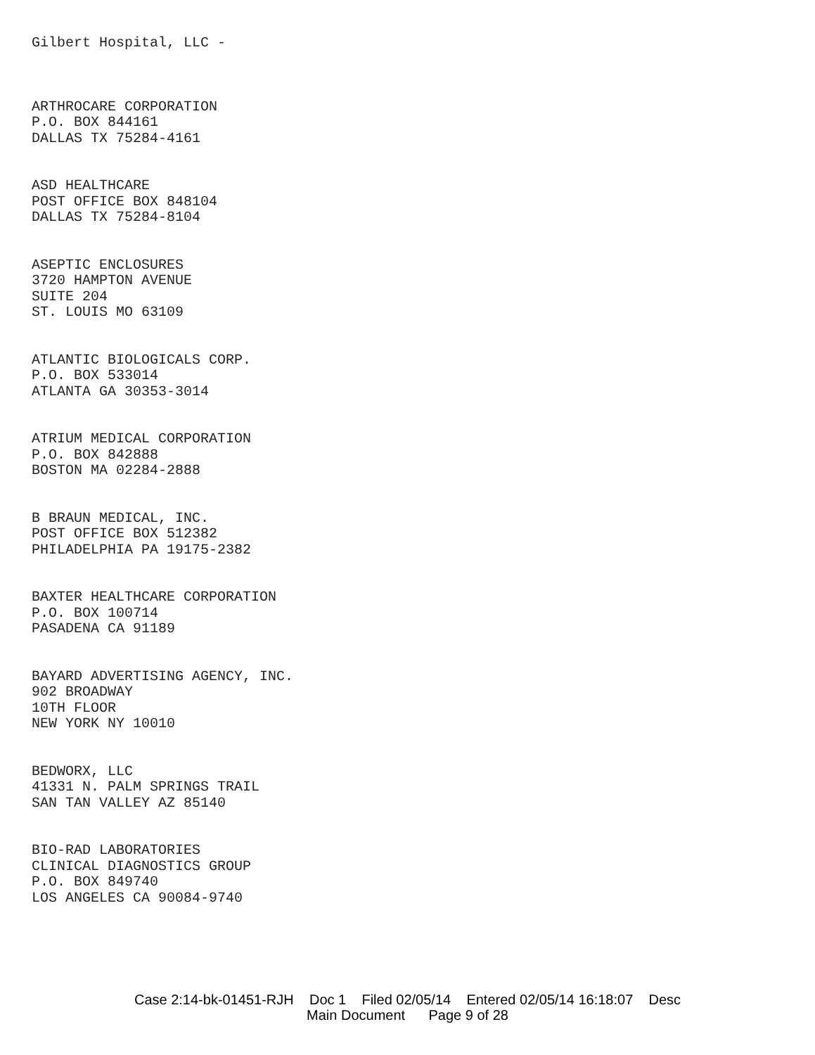Gilbert Hospital, LLC -
ARTHROCARE CORPORATION
P.O. BOX 844161
DALLAS TX 75284-4161
ASD HEALTHCARE
POST OFFICE BOX 848104
DALLAS TX 75284-8104
ASEPTIC ENCLOSURES
3720 HAMPTON AVENUE
SUITE 204
ST. LOUIS MO 63109
ATLANTIC BIOLOGICALS CORP.
P.O. BOX 533014
ATLANTA GA 30353-3014
ATRIUM MEDICAL CORPORATION
P.O. BOX 842888
BOSTON MA 02284-2888
B BRAUN MEDICAL, INC.
POST OFFICE BOX 512382
PHILADELPHIA PA 19175-2382
BAXTER HEALTHCARE CORPORATION
P.O. BOX 100714
PASADENA CA 91189
BAYARD ADVERTISING AGENCY, INC.
902 BROADWAY
10TH FLOOR
NEW YORK NY 10010
BEDWORX, LLC
41331 N. PALM SPRINGS TRAIL
SAN TAN VALLEY AZ 85140
BIO-RAD LABORATORIES
CLINICAL DIAGNOSTICS GROUP
P.O. BOX 849740
LOS ANGELES CA 90084-9740
Case 2:14-bk-01451-RJH Doc 1 Filed 02/05/14 Entered 02/05/14 16:18:07 Desc
Main Document Page 9 of 28